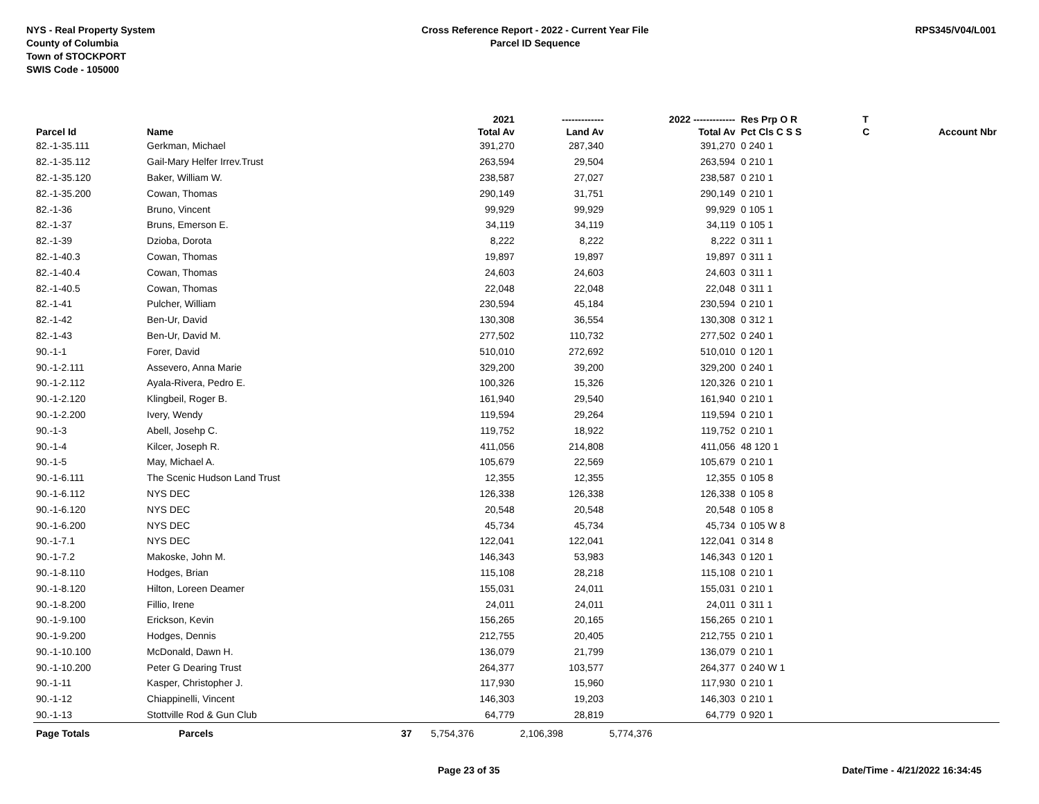NYS - Real Property System
County of Columbia
Town of STOCKPORT
SWIS Code - 105000
Cross Reference Report - 2022 - Current Year File
Parcel ID Sequence
RPS345/V04/L001
| | | | 2021 | ------------- | 2022 ------------- | Res Prp O R | T | |
| --- | --- | --- | --- | --- | --- | --- | --- | --- |
| Parcel Id | Name | | Total Av | Land Av | Total Av | Pct Cls C S S | C | Account Nbr |
| 82.-1-35.111 | Gerkman, Michael | | 391,270 | 287,340 | 391,270 | 0 240 1 | | |
| 82.-1-35.112 | Gail-Mary Helfer Irrev.Trust | | 263,594 | 29,504 | 263,594 | 0 210 1 | | |
| 82.-1-35.120 | Baker, William W. | | 238,587 | 27,027 | 238,587 | 0 210 1 | | |
| 82.-1-35.200 | Cowan, Thomas | | 290,149 | 31,751 | 290,149 | 0 210 1 | | |
| 82.-1-36 | Bruno, Vincent | | 99,929 | 99,929 | 99,929 | 0 105 1 | | |
| 82.-1-37 | Bruns, Emerson E. | | 34,119 | 34,119 | 34,119 | 0 105 1 | | |
| 82.-1-39 | Dzioba, Dorota | | 8,222 | 8,222 | 8,222 | 0 311 1 | | |
| 82.-1-40.3 | Cowan, Thomas | | 19,897 | 19,897 | 19,897 | 0 311 1 | | |
| 82.-1-40.4 | Cowan, Thomas | | 24,603 | 24,603 | 24,603 | 0 311 1 | | |
| 82.-1-40.5 | Cowan, Thomas | | 22,048 | 22,048 | 22,048 | 0 311 1 | | |
| 82.-1-41 | Pulcher, William | | 230,594 | 45,184 | 230,594 | 0 210 1 | | |
| 82.-1-42 | Ben-Ur, David | | 130,308 | 36,554 | 130,308 | 0 312 1 | | |
| 82.-1-43 | Ben-Ur, David M. | | 277,502 | 110,732 | 277,502 | 0 240 1 | | |
| 90.-1-1 | Forer, David | | 510,010 | 272,692 | 510,010 | 0 120 1 | | |
| 90.-1-2.111 | Assevero, Anna Marie | | 329,200 | 39,200 | 329,200 | 0 240 1 | | |
| 90.-1-2.112 | Ayala-Rivera, Pedro E. | | 100,326 | 15,326 | 120,326 | 0 210 1 | | |
| 90.-1-2.120 | Klingbeil, Roger B. | | 161,940 | 29,540 | 161,940 | 0 210 1 | | |
| 90.-1-2.200 | Ivery, Wendy | | 119,594 | 29,264 | 119,594 | 0 210 1 | | |
| 90.-1-3 | Abell, Josehp C. | | 119,752 | 18,922 | 119,752 | 0 210 1 | | |
| 90.-1-4 | Kilcer, Joseph R. | | 411,056 | 214,808 | 411,056 | 48 120 1 | | |
| 90.-1-5 | May, Michael A. | | 105,679 | 22,569 | 105,679 | 0 210 1 | | |
| 90.-1-6.111 | The Scenic Hudson Land Trust | | 12,355 | 12,355 | 12,355 | 0 105 8 | | |
| 90.-1-6.112 | NYS DEC | | 126,338 | 126,338 | 126,338 | 0 105 8 | | |
| 90.-1-6.120 | NYS DEC | | 20,548 | 20,548 | 20,548 | 0 105 8 | | |
| 90.-1-6.200 | NYS DEC | | 45,734 | 45,734 | 45,734 | 0 105 W 8 | | |
| 90.-1-7.1 | NYS DEC | | 122,041 | 122,041 | 122,041 | 0 314 8 | | |
| 90.-1-7.2 | Makoske, John M. | | 146,343 | 53,983 | 146,343 | 0 120 1 | | |
| 90.-1-8.110 | Hodges, Brian | | 115,108 | 28,218 | 115,108 | 0 210 1 | | |
| 90.-1-8.120 | Hilton, Loreen Deamer | | 155,031 | 24,011 | 155,031 | 0 210 1 | | |
| 90.-1-8.200 | Fillio, Irene | | 24,011 | 24,011 | 24,011 | 0 311 1 | | |
| 90.-1-9.100 | Erickson, Kevin | | 156,265 | 20,165 | 156,265 | 0 210 1 | | |
| 90.-1-9.200 | Hodges, Dennis | | 212,755 | 20,405 | 212,755 | 0 210 1 | | |
| 90.-1-10.100 | McDonald, Dawn H. | | 136,079 | 21,799 | 136,079 | 0 210 1 | | |
| 90.-1-10.200 | Peter G Dearing Trust | | 264,377 | 103,577 | 264,377 | 0 240 W 1 | | |
| 90.-1-11 | Kasper, Christopher J. | | 117,930 | 15,960 | 117,930 | 0 210 1 | | |
| 90.-1-12 | Chiappinelli, Vincent | | 146,303 | 19,203 | 146,303 | 0 210 1 | | |
| 90.-1-13 | Stottville Rod & Gun Club | | 64,779 | 28,819 | 64,779 | 0 920 1 | | |
| Page Totals | Parcels | 37 | 5,754,376 | 2,106,398 | 5,774,376 | | | |
Page 23 of 35 Date/Time - 4/21/2022 16:34:45